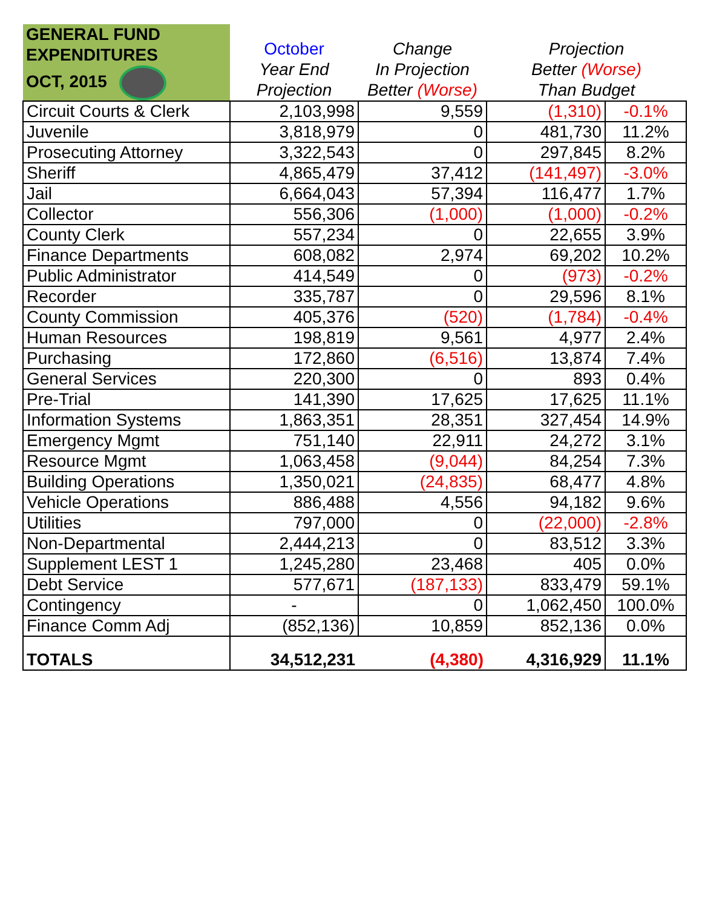| GENERAL FUND EXPENDITURES OCT, 2015 | October Year End Projection | Change In Projection Better (Worse) | Projection Better (Worse) Than Budget | |
| --- | --- | --- | --- | --- |
| Circuit Courts & Clerk | 2,103,998 | 9,559 | (1,310) | -0.1% |
| Juvenile | 3,818,979 | 0 | 481,730 | 11.2% |
| Prosecuting Attorney | 3,322,543 | 0 | 297,845 | 8.2% |
| Sheriff | 4,865,479 | 37,412 | (141,497) | -3.0% |
| Jail | 6,664,043 | 57,394 | 116,477 | 1.7% |
| Collector | 556,306 | (1,000) | (1,000) | -0.2% |
| County Clerk | 557,234 | 0 | 22,655 | 3.9% |
| Finance Departments | 608,082 | 2,974 | 69,202 | 10.2% |
| Public Administrator | 414,549 | 0 | (973) | -0.2% |
| Recorder | 335,787 | 0 | 29,596 | 8.1% |
| County Commission | 405,376 | (520) | (1,784) | -0.4% |
| Human Resources | 198,819 | 9,561 | 4,977 | 2.4% |
| Purchasing | 172,860 | (6,516) | 13,874 | 7.4% |
| General Services | 220,300 | 0 | 893 | 0.4% |
| Pre-Trial | 141,390 | 17,625 | 17,625 | 11.1% |
| Information Systems | 1,863,351 | 28,351 | 327,454 | 14.9% |
| Emergency Mgmt | 751,140 | 22,911 | 24,272 | 3.1% |
| Resource Mgmt | 1,063,458 | (9,044) | 84,254 | 7.3% |
| Building Operations | 1,350,021 | (24,835) | 68,477 | 4.8% |
| Vehicle Operations | 886,488 | 4,556 | 94,182 | 9.6% |
| Utilities | 797,000 | 0 | (22,000) | -2.8% |
| Non-Departmental | 2,444,213 | 0 | 83,512 | 3.3% |
| Supplement LEST 1 | 1,245,280 | 23,468 | 405 | 0.0% |
| Debt Service | 577,671 | (187,133) | 833,479 | 59.1% |
| Contingency | - | 0 | 1,062,450 | 100.0% |
| Finance Comm Adj | (852,136) | 10,859 | 852,136 | 0.0% |
| TOTALS | 34,512,231 | (4,380) | 4,316,929 | 11.1% |